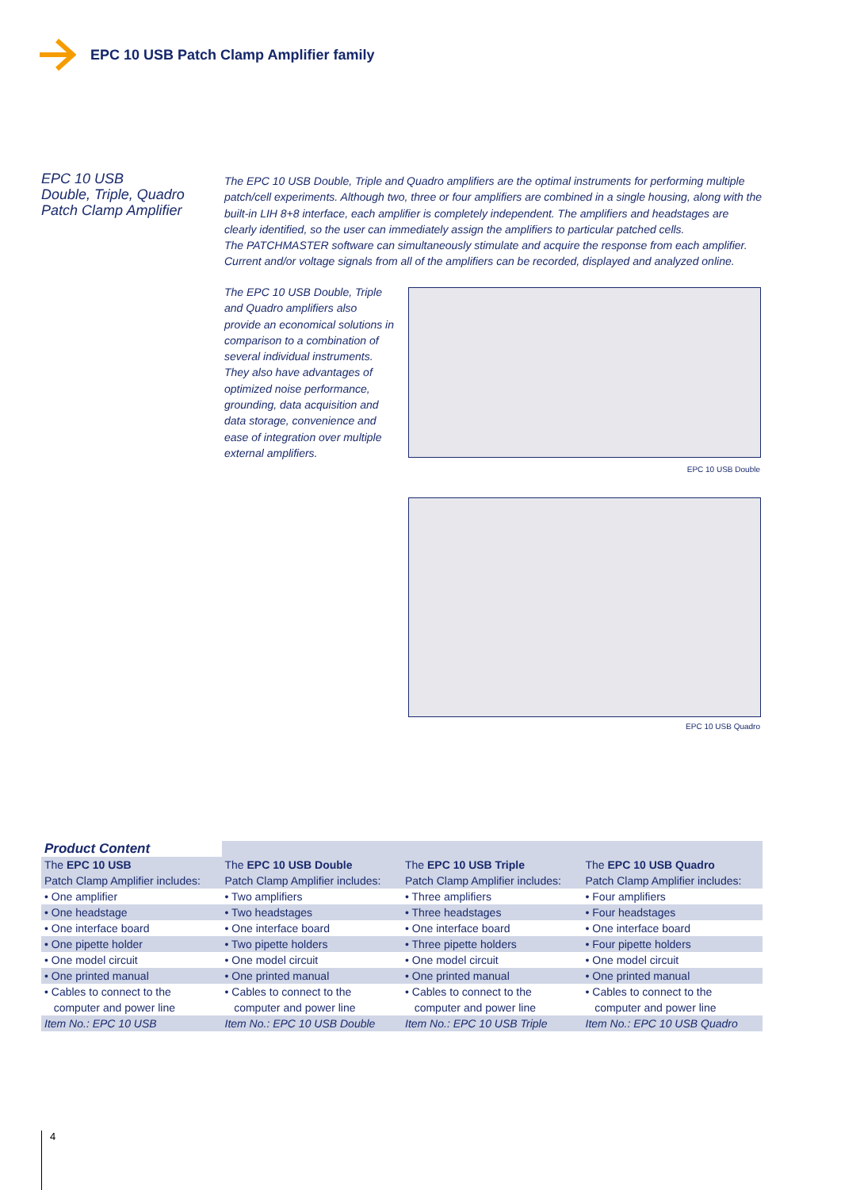EPC 10 USB Patch Clamp Amplifier family
EPC 10 USB
Double, Triple, Quadro
Patch Clamp Amplifier
The EPC 10 USB Double, Triple and Quadro amplifiers are the optimal instruments for performing multiple patch/cell experiments. Although two, three or four amplifiers are combined in a single housing, along with the built-in LIH 8+8 interface, each amplifier is completely independent. The amplifiers and headstages are clearly identified, so the user can immediately assign the amplifiers to particular patched cells.
The PATCHMASTER software can simultaneously stimulate and acquire the response from each amplifier. Current and/or voltage signals from all of the amplifiers can be recorded, displayed and analyzed online.
The EPC 10 USB Double, Triple and Quadro amplifiers also provide an economical solutions in comparison to a combination of several individual instruments. They also have advantages of optimized noise performance, grounding, data acquisition and data storage, convenience and ease of integration over multiple external amplifiers.
EPC 10 USB Double
EPC 10 USB Quadro
| Product Content | | | |
| --- | --- | --- | --- |
| The EPC 10 USB Patch Clamp Amplifier includes: | The EPC 10 USB Double Patch Clamp Amplifier includes: | The EPC 10 USB Triple Patch Clamp Amplifier includes: | The EPC 10 USB Quadro Patch Clamp Amplifier includes: |
| • One amplifier | • Two amplifiers | • Three amplifiers | • Four amplifiers |
| • One headstage | • Two headstages | • Three headstages | • Four headstages |
| • One interface board | • One interface board | • One interface board | • One interface board |
| • One pipette holder | • Two pipette holders | • Three pipette holders | • Four pipette holders |
| • One model circuit | • One model circuit | • One model circuit | • One model circuit |
| • One printed manual | • One printed manual | • One printed manual | • One printed manual |
| • Cables to connect to the computer and power line | • Cables to connect to the computer and power line | • Cables to connect to the computer and power line | • Cables to connect to the computer and power line |
| Item No.: EPC 10 USB | Item No.: EPC 10 USB Double | Item No.: EPC 10 USB Triple | Item No.: EPC 10 USB Quadro |
4